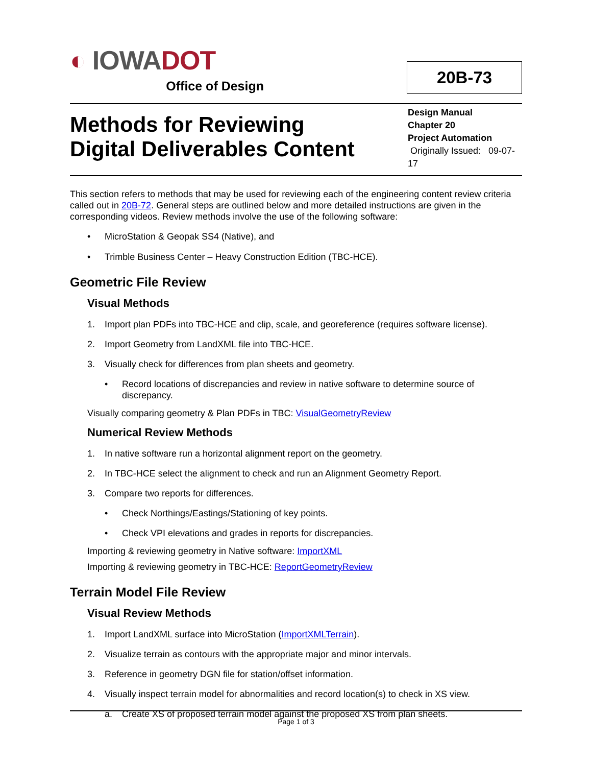◐ IOWADOT
Office of Design
20B-73
Methods for Reviewing
Digital Deliverables Content
Design Manual
Chapter 20
Project Automation
Originally Issued: 09-07-17
This section refers to methods that may be used for reviewing each of the engineering content review criteria called out in 20B-72. General steps are outlined below and more detailed instructions are given in the corresponding videos. Review methods involve the use of the following software:
• MicroStation & Geopak SS4 (Native), and
• Trimble Business Center – Heavy Construction Edition (TBC-HCE).
Geometric File Review
Visual Methods
1. Import plan PDFs into TBC-HCE and clip, scale, and georeference (requires software license).
2. Import Geometry from LandXML file into TBC-HCE.
3. Visually check for differences from plan sheets and geometry.
• Record locations of discrepancies and review in native software to determine source of discrepancy.
Visually comparing geometry & Plan PDFs in TBC: VisualGeometryReview
Numerical Review Methods
1. In native software run a horizontal alignment report on the geometry.
2. In TBC-HCE select the alignment to check and run an Alignment Geometry Report.
3. Compare two reports for differences.
• Check Northings/Eastings/Stationing of key points.
• Check VPI elevations and grades in reports for discrepancies.
Importing & reviewing geometry in Native software: ImportXML
Importing & reviewing geometry in TBC-HCE: ReportGeometryReview
Terrain Model File Review
Visual Review Methods
1. Import LandXML surface into MicroStation (ImportXMLTerrain).
2. Visualize terrain as contours with the appropriate major and minor intervals.
3. Reference in geometry DGN file for station/offset information.
4. Visually inspect terrain model for abnormalities and record location(s) to check in XS view.
a. Create XS of proposed terrain model against the proposed XS from plan sheets.
Page 1 of 3